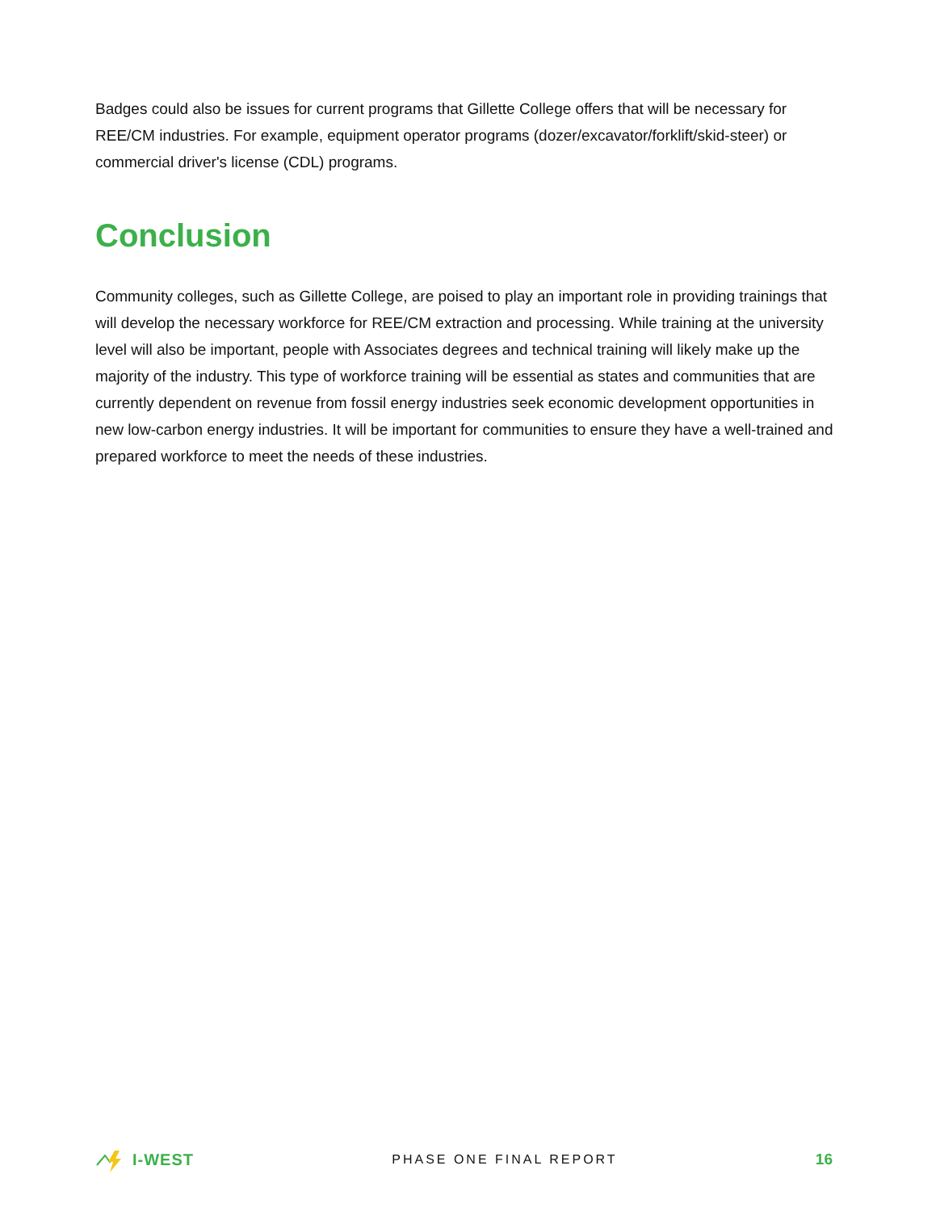Badges could also be issues for current programs that Gillette College offers that will be necessary for REE/CM industries. For example, equipment operator programs (dozer/excavator/forklift/skid-steer) or commercial driver's license (CDL) programs.
Conclusion
Community colleges, such as Gillette College, are poised to play an important role in providing trainings that will develop the necessary workforce for REE/CM extraction and processing. While training at the university level will also be important, people with Associates degrees and technical training will likely make up the majority of the industry. This type of workforce training will be essential as states and communities that are currently dependent on revenue from fossil energy industries seek economic development opportunities in new low-carbon energy industries. It will be important for communities to ensure they have a well-trained and prepared workforce to meet the needs of these industries.
I-WEST
PHASE ONE FINAL REPORT
16